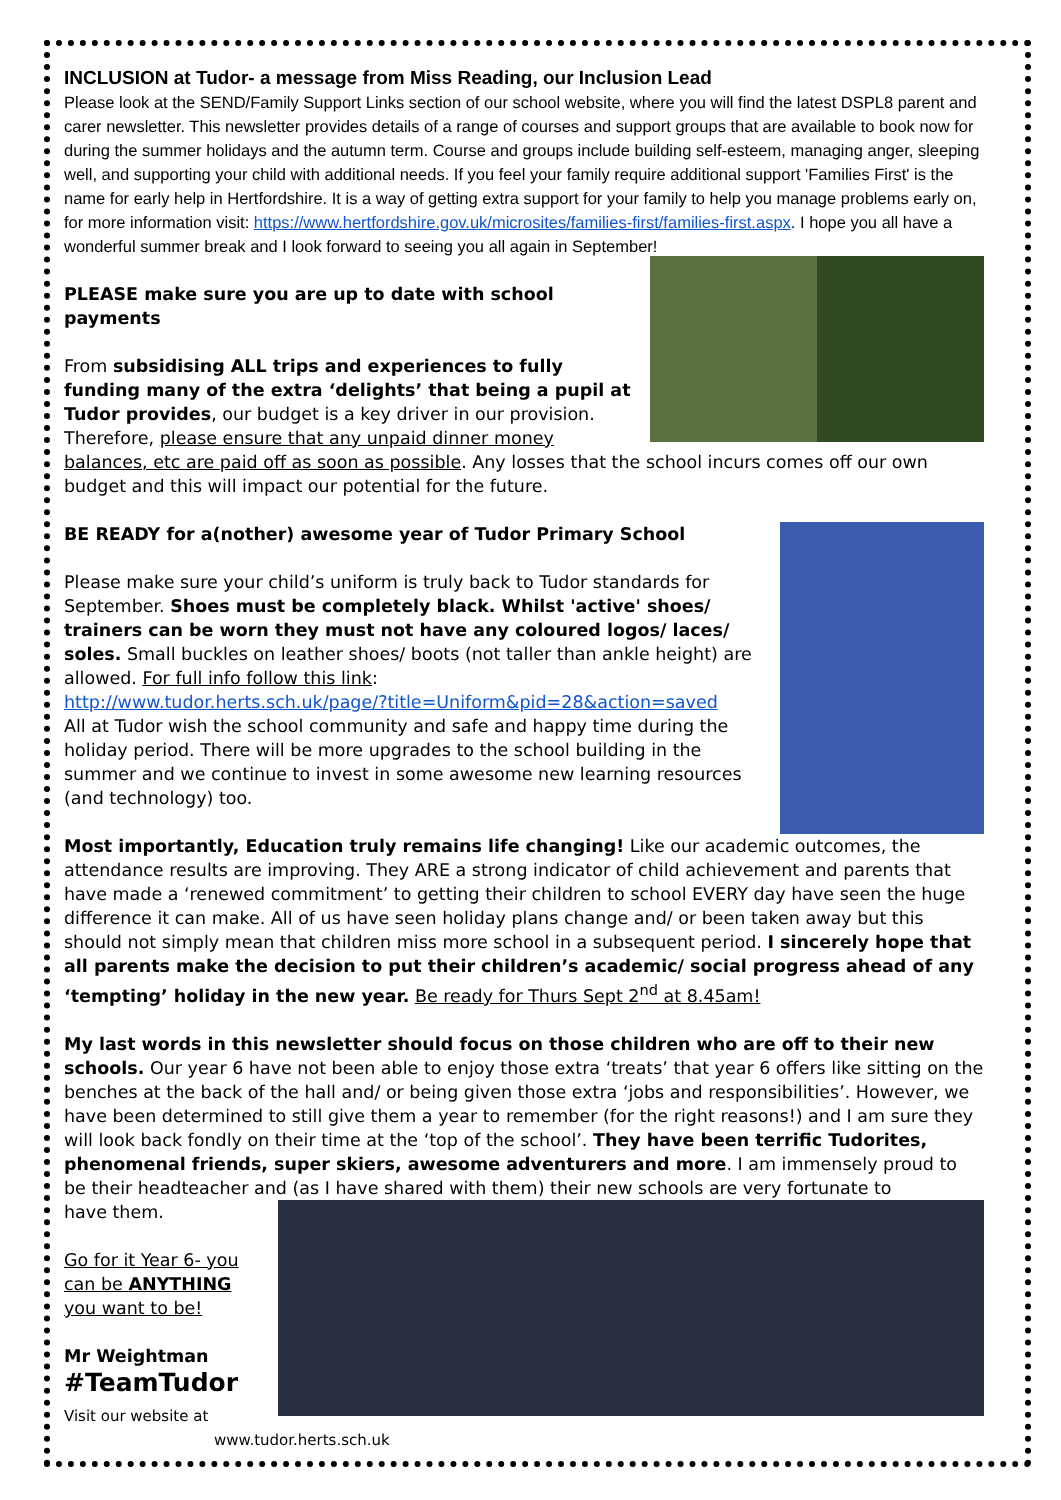INCLUSION at Tudor- a message from Miss Reading, our Inclusion Lead
Please look at the SEND/Family Support Links section of our school website, where you will find the latest DSPL8 parent and carer newsletter. This newsletter provides details of a range of courses and support groups that are available to book now for during the summer holidays and the autumn term. Course and groups include building self-esteem, managing anger, sleeping well, and supporting your child with additional needs. If you feel your family require additional support 'Families First' is the name for early help in Hertfordshire. It is a way of getting extra support for your family to help you manage problems early on, for more information visit: https://www.hertfordshire.gov.uk/microsites/families-first/families-first.aspx. I hope you all have a wonderful summer break and I look forward to seeing you all again in September!
PLEASE make sure you are up to date with school payments
From subsidising ALL trips and experiences to fully funding many of the extra ‘delights’ that being a pupil at Tudor provides, our budget is a key driver in our provision. Therefore, please ensure that any unpaid dinner money balances, etc are paid off as soon as possible. Any losses that the school incurs comes off our own budget and this will impact our potential for the future.
BE READY for a(nother) awesome year of Tudor Primary School
Please make sure your child’s uniform is truly back to Tudor standards for September. Shoes must be completely black. Whilst 'active' shoes/ trainers can be worn they must not have any coloured logos/ laces/ soles. Small buckles on leather shoes/ boots (not taller than ankle height) are allowed. For full info follow this link:
http://www.tudor.herts.sch.uk/page/?title=Uniform&pid=28&action=saved
All at Tudor wish the school community and safe and happy time during the holiday period. There will be more upgrades to the school building in the summer and we continue to invest in some awesome new learning resources (and technology) too.
Most importantly, Education truly remains life changing! Like our academic outcomes, the attendance results are improving. They ARE a strong indicator of child achievement and parents that have made a ‘renewed commitment’ to getting their children to school EVERY day have seen the huge difference it can make. All of us have seen holiday plans change and/ or been taken away but this should not simply mean that children miss more school in a subsequent period. I sincerely hope that all parents make the decision to put their children’s academic/ social progress ahead of any ‘tempting’ holiday in the new year. Be ready for Thurs Sept 2<sup>nd</sup> at 8.45am!
My last words in this newsletter should focus on those children who are off to their new schools. Our year 6 have not been able to enjoy those extra ‘treats’ that year 6 offers like sitting on the benches at the back of the hall and/ or being given those extra ‘jobs and responsibilities’. However, we have been determined to still give them a year to remember (for the right reasons!) and I am sure they will look back fondly on their time at the ‘top of the school’. They have been terrific Tudorites, phenomenal friends, super skiers, awesome adventurers and more. I am immensely proud to be their headteacher and (as I have shared with them) their new schools are very fortunate to
have them.
Go for it Year 6- you can be ANYTHING you want to be!
Mr Weightman
#TeamTudor
Visit our website at www.tudor.herts.sch.uk